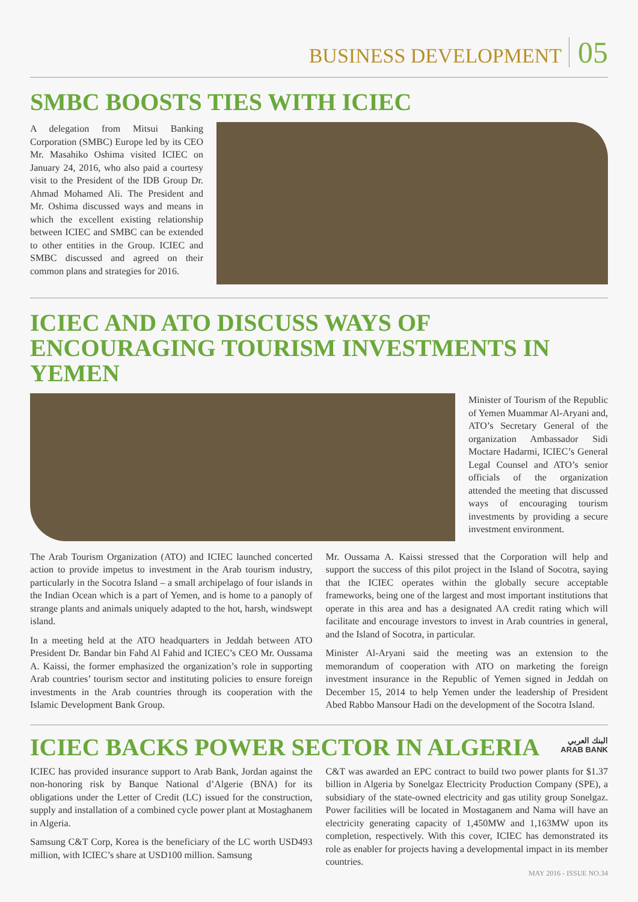BUSINESS DEVELOPMENT 05
SMBC BOOSTS TIES WITH ICIEC
A delegation from Mitsui Banking Corporation (SMBC) Europe led by its CEO Mr. Masahiko Oshima visited ICIEC on January 24, 2016, who also paid a courtesy visit to the President of the IDB Group Dr. Ahmad Mohamed Ali. The President and Mr. Oshima discussed ways and means in which the excellent existing relationship between ICIEC and SMBC can be extended to other entities in the Group. ICIEC and SMBC discussed and agreed on their common plans and strategies for 2016.
ICIEC AND ATO DISCUSS WAYS OF ENCOURAGING TOURISM INVESTMENTS IN YEMEN
Minister of Tourism of the Republic of Yemen Muammar Al-Aryani and, ATO’s Secretary General of the organization Ambassador Sidi Moctare Hadarmi, ICIEC’s General Legal Counsel and ATO’s senior officials of the organization attended the meeting that discussed ways of encouraging tourism investments by providing a secure investment environment.
The Arab Tourism Organization (ATO) and ICIEC launched concerted action to provide impetus to investment in the Arab tourism industry, particularly in the Socotra Island – a small archipelago of four islands in the Indian Ocean which is a part of Yemen, and is home to a panoply of strange plants and animals uniquely adapted to the hot, harsh, windswept island.
In a meeting held at the ATO headquarters in Jeddah between ATO President Dr. Bandar bin Fahd Al Fahid and ICIEC’s CEO Mr. Oussama A. Kaissi, the former emphasized the organization’s role in supporting Arab countries’ tourism sector and instituting policies to ensure foreign investments in the Arab countries through its cooperation with the Islamic Development Bank Group.
Mr. Oussama A. Kaissi stressed that the Corporation will help and support the success of this pilot project in the Island of Socotra, saying that the ICIEC operates within the globally secure acceptable frameworks, being one of the largest and most important institutions that operate in this area and has a designated AA credit rating which will facilitate and encourage investors to invest in Arab countries in general, and the Island of Socotra, in particular.
Minister Al-Aryani said the meeting was an extension to the memorandum of cooperation with ATO on marketing the foreign investment insurance in the Republic of Yemen signed in Jeddah on December 15, 2014 to help Yemen under the leadership of President Abed Rabbo Mansour Hadi on the development of the Socotra Island.
ICIEC BACKS POWER SECTOR IN ALGERIA
البنك العربي
ARAB BANK
ICIEC has provided insurance support to Arab Bank, Jordan against the non-honoring risk by Banque National d’Algerie (BNA) for its obligations under the Letter of Credit (LC) issued for the construction, supply and installation of a combined cycle power plant at Mostaghanem in Algeria.
Samsung C&T Corp, Korea is the beneficiary of the LC worth USD493 million, with ICIEC’s share at USD100 million. Samsung
C&T was awarded an EPC contract to build two power plants for $1.37 billion in Algeria by Sonelgaz Electricity Production Company (SPE), a subsidiary of the state-owned electricity and gas utility group Sonelgaz. Power facilities will be located in Mostaganem and Nama will have an electricity generating capacity of 1,450MW and 1,163MW upon its completion, respectively. With this cover, ICIEC has demonstrated its role as enabler for projects having a developmental impact in its member countries.
MAY 2016 - ISSUE NO.34